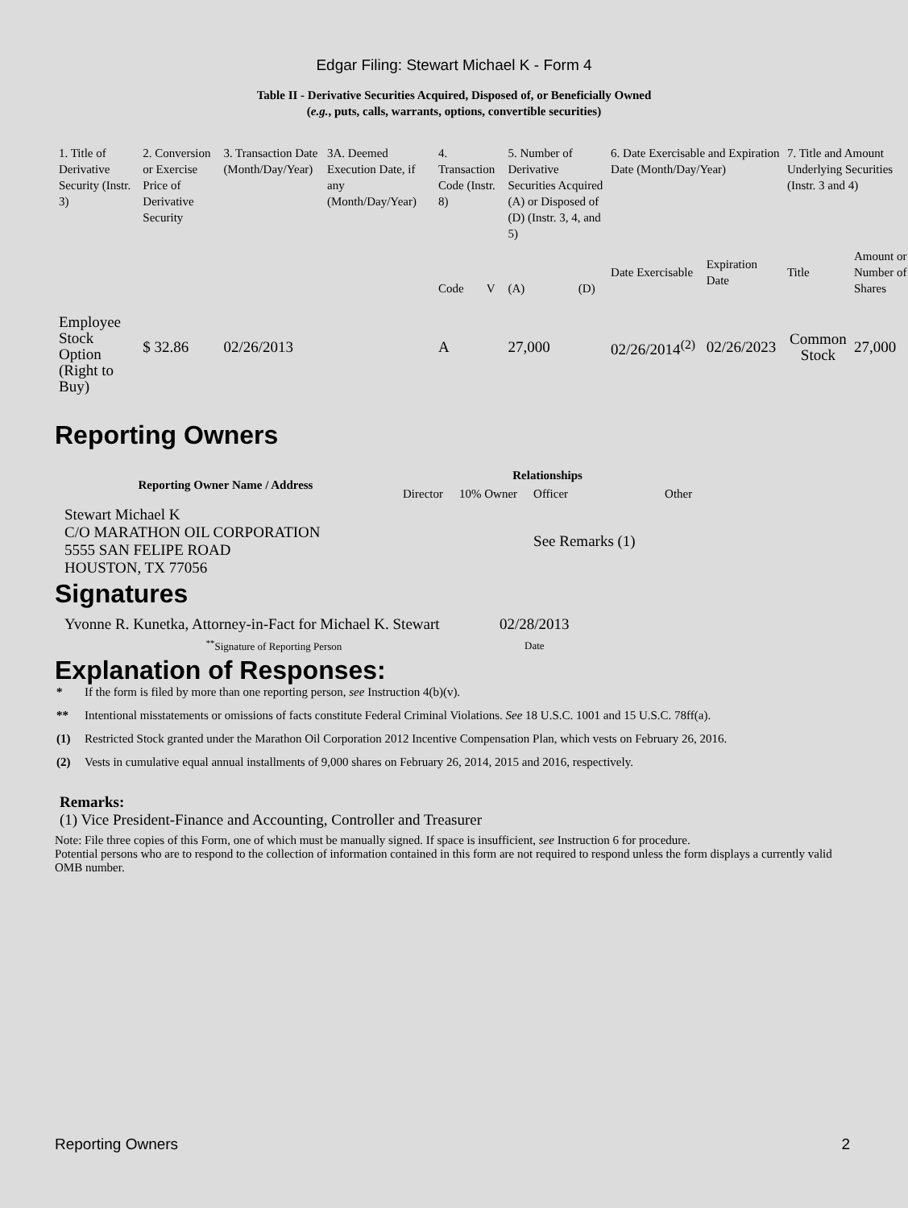Edgar Filing: Stewart Michael K - Form 4
Table II - Derivative Securities Acquired, Disposed of, or Beneficially Owned
(e.g., puts, calls, warrants, options, convertible securities)
| 1. Title of Derivative Security (Instr. 3) | 2. Conversion or Exercise Price of Derivative Security | 3. Transaction Date (Month/Day/Year) | 3A. Deemed Execution Date, if any (Month/Day/Year) | 4. Transaction Code (Instr. 8) | | 5. Number of Derivative Securities Acquired (A) or Disposed of (D) (Instr. 3, 4, and 5) | | 6. Date Exercisable and Expiration Date (Month/Day/Year) | | 7. Title and Amount Underlying Securities (Instr. 3 and 4) | |
| --- | --- | --- | --- | --- | --- | --- | --- | --- | --- | --- | --- |
| | | | | Code | V | (A) | (D) | Date Exercisable | Expiration Date | Title | Amount or Number of Shares |
| Employee Stock Option (Right to Buy) | $ 32.86 | 02/26/2013 | | A | | 27,000 | | 02/26/2014<sup>(2)</sup> | 02/26/2023 | Common Stock | 27,000 |
Reporting Owners
| Reporting Owner Name / Address | Relationships | | | |
| --- | --- | --- | --- | --- |
| | Director | 10% Owner | Officer | Other |
| Stewart Michael K C/O MARATHON OIL CORPORATION 5555 SAN FELIPE ROAD HOUSTON, TX 77056 | | | See Remarks (1) | |
Signatures
| Yvonne R. Kunetka, Attorney-in-Fact for Michael K. Stewart | 02/28/2013 |
| <sup>**</sup> Signature of Reporting Person | Date |
Explanation of Responses:
* If the form is filed by more than one reporting person, see Instruction 4(b)(v).
** Intentional misstatements or omissions of facts constitute Federal Criminal Violations. See 18 U.S.C. 1001 and 15 U.S.C. 78ff(a).
(1) Restricted Stock granted under the Marathon Oil Corporation 2012 Incentive Compensation Plan, which vests on February 26, 2016.
(2) Vests in cumulative equal annual installments of 9,000 shares on February 26, 2014, 2015 and 2016, respectively.
Remarks:
(1) Vice President-Finance and Accounting, Controller and Treasurer
Note: File three copies of this Form, one of which must be manually signed. If space is insufficient, see Instruction 6 for procedure.
Potential persons who are to respond to the collection of information contained in this form are not required to respond unless the form displays a currently valid OMB number.
Reporting Owners 2